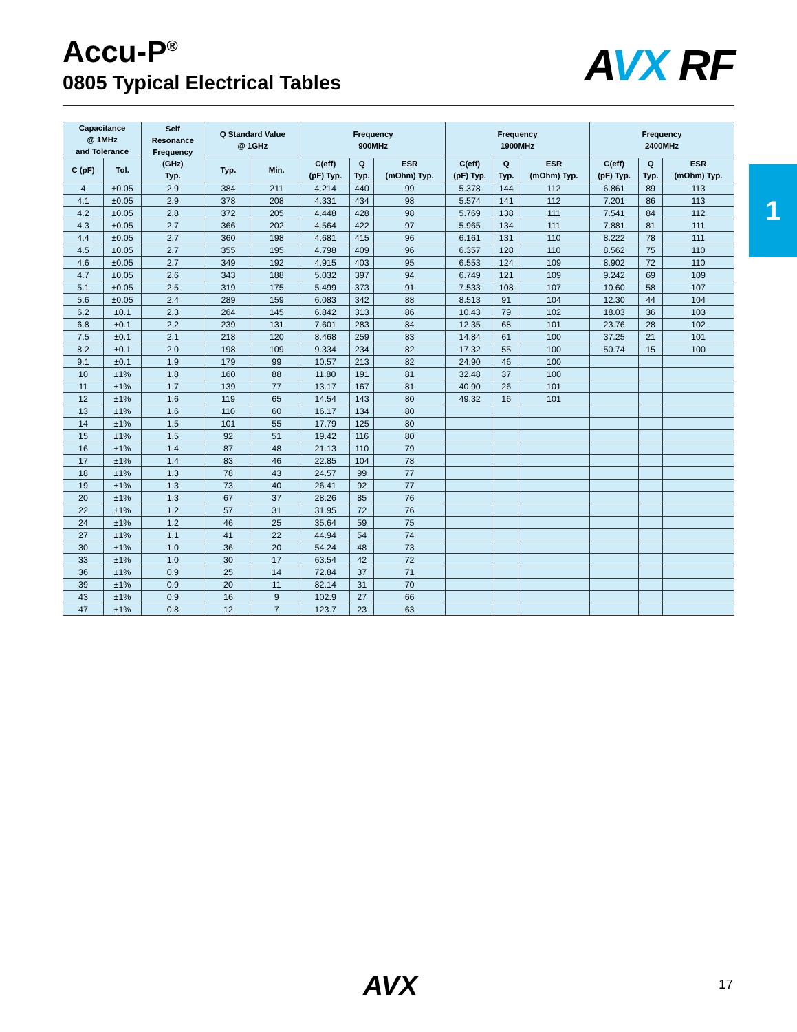Accu-P<sup>®</sup>
0805 Typical Electrical Tables
AVX RF
1
| Capacitance @ 1MHz and Tolerance | | Self Resonance Frequency (GHz) Typ. | Q Standard Value @ 1GHz | | Frequency 900MHz | | | Frequency 1900MHz | | | Frequency 2400MHz | | |
| --- | --- | --- | --- | --- | --- | --- | --- | --- | --- | --- | --- | --- | --- |
| C (pF) | Tol. | | Typ. | Min. | C(eff) (pF) Typ. | Q Typ. | ESR (mOhm) Typ. | C(eff) (pF) Typ. | Q Typ. | ESR (mOhm) Typ. | C(eff) (pF) Typ. | Q Typ. | ESR (mOhm) Typ. |
| 4 | ±0.05 | 2.9 | 384 | 211 | 4.214 | 440 | 99 | 5.378 | 144 | 112 | 6.861 | 89 | 113 |
| 4.1 | ±0.05 | 2.9 | 378 | 208 | 4.331 | 434 | 98 | 5.574 | 141 | 112 | 7.201 | 86 | 113 |
| 4.2 | ±0.05 | 2.8 | 372 | 205 | 4.448 | 428 | 98 | 5.769 | 138 | 111 | 7.541 | 84 | 112 |
| 4.3 | ±0.05 | 2.7 | 366 | 202 | 4.564 | 422 | 97 | 5.965 | 134 | 111 | 7.881 | 81 | 111 |
| 4.4 | ±0.05 | 2.7 | 360 | 198 | 4.681 | 415 | 96 | 6.161 | 131 | 110 | 8.222 | 78 | 111 |
| 4.5 | ±0.05 | 2.7 | 355 | 195 | 4.798 | 409 | 96 | 6.357 | 128 | 110 | 8.562 | 75 | 110 |
| 4.6 | ±0.05 | 2.7 | 349 | 192 | 4.915 | 403 | 95 | 6.553 | 124 | 109 | 8.902 | 72 | 110 |
| 4.7 | ±0.05 | 2.6 | 343 | 188 | 5.032 | 397 | 94 | 6.749 | 121 | 109 | 9.242 | 69 | 109 |
| 5.1 | ±0.05 | 2.5 | 319 | 175 | 5.499 | 373 | 91 | 7.533 | 108 | 107 | 10.60 | 58 | 107 |
| 5.6 | ±0.05 | 2.4 | 289 | 159 | 6.083 | 342 | 88 | 8.513 | 91 | 104 | 12.30 | 44 | 104 |
| 6.2 | ±0.1 | 2.3 | 264 | 145 | 6.842 | 313 | 86 | 10.43 | 79 | 102 | 18.03 | 36 | 103 |
| 6.8 | ±0.1 | 2.2 | 239 | 131 | 7.601 | 283 | 84 | 12.35 | 68 | 101 | 23.76 | 28 | 102 |
| 7.5 | ±0.1 | 2.1 | 218 | 120 | 8.468 | 259 | 83 | 14.84 | 61 | 100 | 37.25 | 21 | 101 |
| 8.2 | ±0.1 | 2.0 | 198 | 109 | 9.334 | 234 | 82 | 17.32 | 55 | 100 | 50.74 | 15 | 100 |
| 9.1 | ±0.1 | 1.9 | 179 | 99 | 10.57 | 213 | 82 | 24.90 | 46 | 100 | | | |
| 10 | ±1% | 1.8 | 160 | 88 | 11.80 | 191 | 81 | 32.48 | 37 | 100 | | | |
| 11 | ±1% | 1.7 | 139 | 77 | 13.17 | 167 | 81 | 40.90 | 26 | 101 | | | |
| 12 | ±1% | 1.6 | 119 | 65 | 14.54 | 143 | 80 | 49.32 | 16 | 101 | | | |
| 13 | ±1% | 1.6 | 110 | 60 | 16.17 | 134 | 80 | | | | | | |
| 14 | ±1% | 1.5 | 101 | 55 | 17.79 | 125 | 80 | | | | | | |
| 15 | ±1% | 1.5 | 92 | 51 | 19.42 | 116 | 80 | | | | | | |
| 16 | ±1% | 1.4 | 87 | 48 | 21.13 | 110 | 79 | | | | | | |
| 17 | ±1% | 1.4 | 83 | 46 | 22.85 | 104 | 78 | | | | | | |
| 18 | ±1% | 1.3 | 78 | 43 | 24.57 | 99 | 77 | | | | | | |
| 19 | ±1% | 1.3 | 73 | 40 | 26.41 | 92 | 77 | | | | | | |
| 20 | ±1% | 1.3 | 67 | 37 | 28.26 | 85 | 76 | | | | | | |
| 22 | ±1% | 1.2 | 57 | 31 | 31.95 | 72 | 76 | | | | | | |
| 24 | ±1% | 1.2 | 46 | 25 | 35.64 | 59 | 75 | | | | | | |
| 27 | ±1% | 1.1 | 41 | 22 | 44.94 | 54 | 74 | | | | | | |
| 30 | ±1% | 1.0 | 36 | 20 | 54.24 | 48 | 73 | | | | | | |
| 33 | ±1% | 1.0 | 30 | 17 | 63.54 | 42 | 72 | | | | | | |
| 36 | ±1% | 0.9 | 25 | 14 | 72.84 | 37 | 71 | | | | | | |
| 39 | ±1% | 0.9 | 20 | 11 | 82.14 | 31 | 70 | | | | | | |
| 43 | ±1% | 0.9 | 16 | 9 | 102.9 | 27 | 66 | | | | | | |
| 47 | ±1% | 0.8 | 12 | 7 | 123.7 | 23 | 63 | | | | | | |
AVX 17